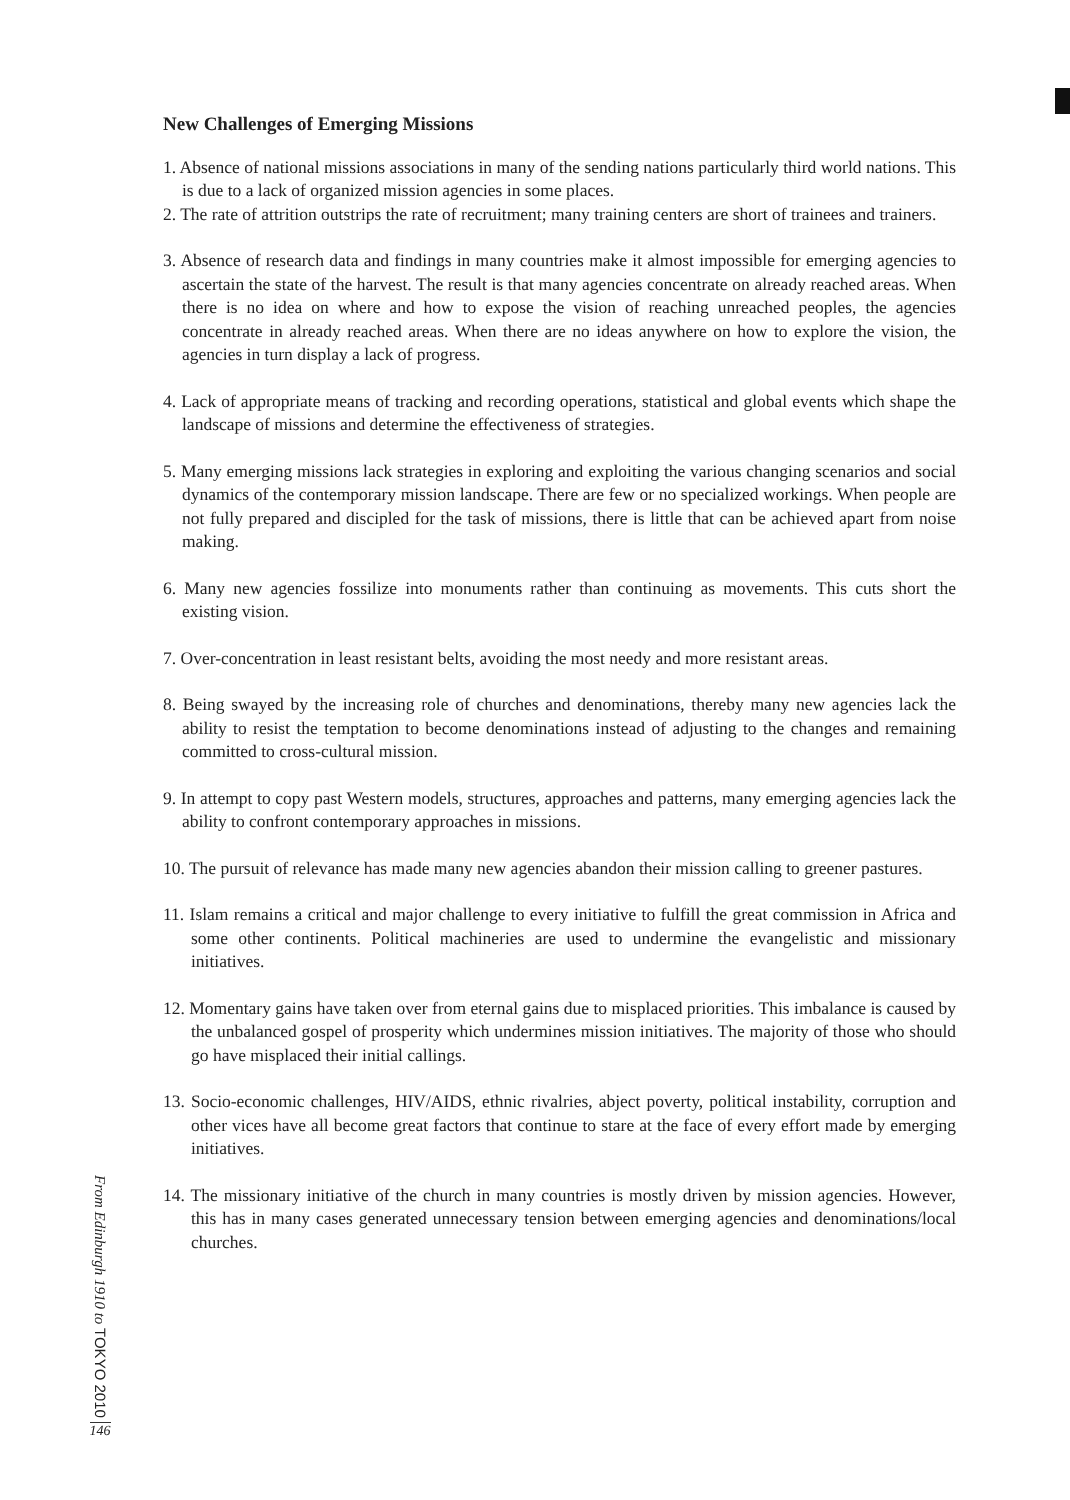New Challenges of Emerging Missions
1. Absence of national missions associations in many of the sending nations particularly third world nations. This is due to a lack of organized mission agencies in some places.
2. The rate of attrition outstrips the rate of recruitment; many training centers are short of trainees and trainers.
3. Absence of research data and findings in many countries make it almost impossible for emerging agencies to ascertain the state of the harvest. The result is that many agencies concentrate on already reached areas. When there is no idea on where and how to expose the vision of reaching unreached peoples, the agencies concentrate in already reached areas. When there are no ideas anywhere on how to explore the vision, the agencies in turn display a lack of progress.
4. Lack of appropriate means of tracking and recording operations, statistical and global events which shape the landscape of missions and determine the effectiveness of strategies.
5. Many emerging missions lack strategies in exploring and exploiting the various changing scenarios and social dynamics of the contemporary mission landscape. There are few or no specialized workings. When people are not fully prepared and discipled for the task of missions, there is little that can be achieved apart from noise making.
6. Many new agencies fossilize into monuments rather than continuing as movements. This cuts short the existing vision.
7. Over-concentration in least resistant belts, avoiding the most needy and more resistant areas.
8. Being swayed by the increasing role of churches and denominations, thereby many new agencies lack the ability to resist the temptation to become denominations instead of adjusting to the changes and remaining committed to cross-cultural mission.
9. In attempt to copy past Western models, structures, approaches and patterns, many emerging agencies lack the ability to confront contemporary approaches in missions.
10. The pursuit of relevance has made many new agencies abandon their mission calling to greener pastures.
11. Islam remains a critical and major challenge to every initiative to fulfill the great commission in Africa and some other continents. Political machineries are used to undermine the evangelistic and missionary initiatives.
12. Momentary gains have taken over from eternal gains due to misplaced priorities. This imbalance is caused by the unbalanced gospel of prosperity which undermines mission initiatives. The majority of those who should go have misplaced their initial callings.
13. Socio-economic challenges, HIV/AIDS, ethnic rivalries, abject poverty, political instability, corruption and other vices have all become great factors that continue to stare at the face of every effort made by emerging initiatives.
14. The missionary initiative of the church in many countries is mostly driven by mission agencies. However, this has in many cases generated unnecessary tension between emerging agencies and denominations/local churches.
From Edinburgh 1910 to TOKYO 2010
146